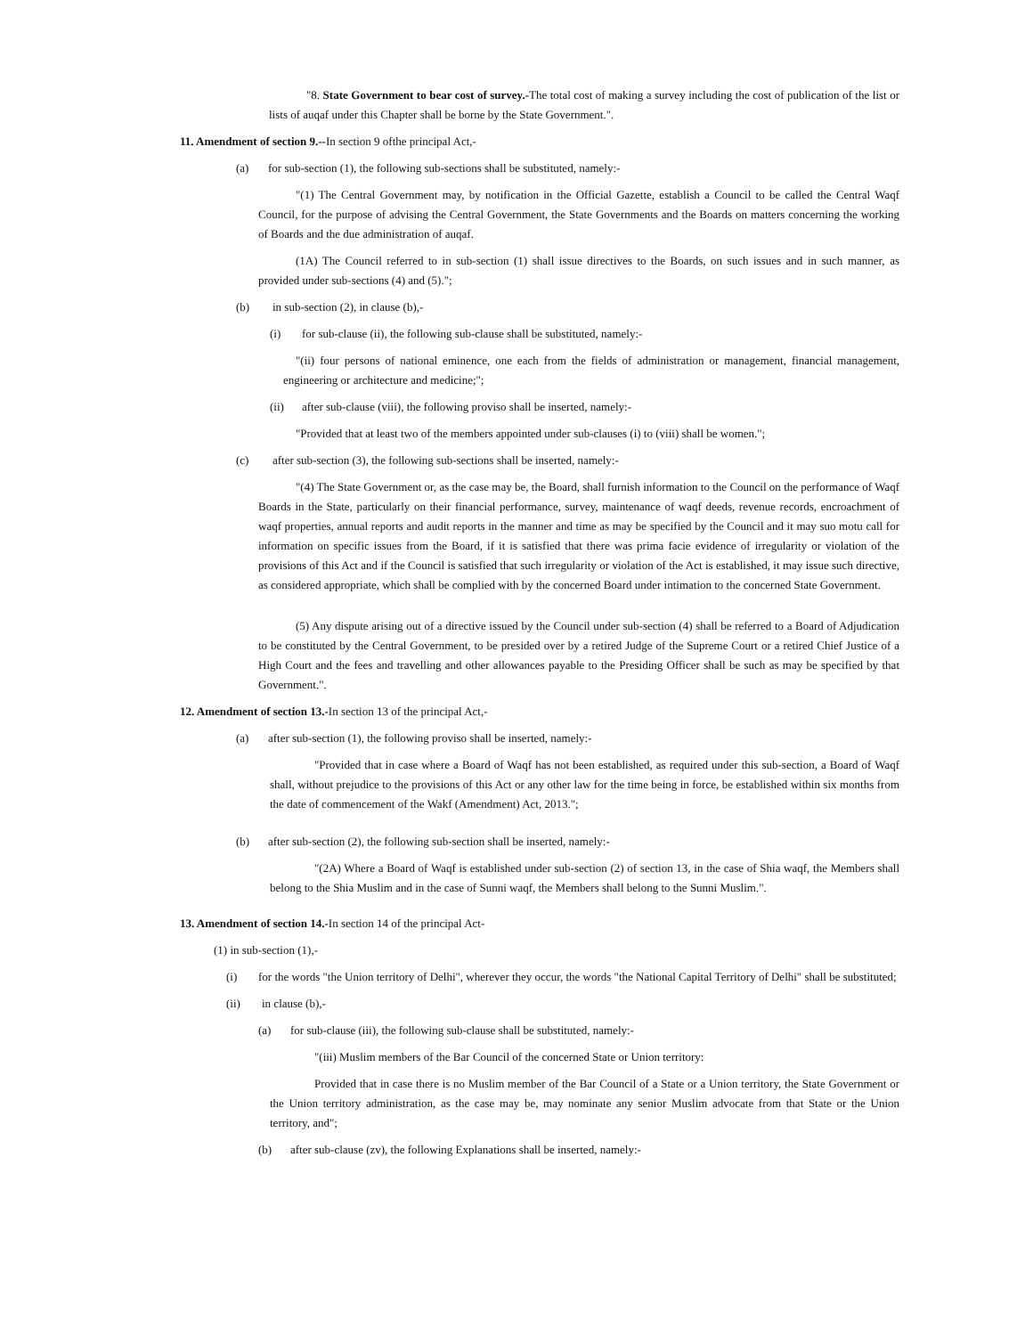"8. State Government to bear cost of survey.-The total cost of making a survey including the cost of publication of the list or lists of auqaf under this Chapter shall be borne by the State Government.".
11. Amendment of section 9.--In section 9 ofthe principal Act,-
(a) for sub-section (1), the following sub-sections shall be substituted, namely:-
"(1) The Central Government may, by notification in the Official Gazette, establish a Council to be called the Central Waqf Council, for the purpose of advising the Central Government, the State Governments and the Boards on matters concerning the working of Boards and the due administration of auqaf.
(1A) The Council referred to in sub-section (1) shall issue directives to the Boards, on such issues and in such manner, as provided under sub-sections (4) and (5).";
(b) in sub-section (2), in clause (b),-
(i) for sub-clause (ii), the following sub-clause shall be substituted, namely:-
"(ii) four persons of national eminence, one each from the fields of administration or management, financial management, engineering or architecture and medicine;";
(ii) after sub-clause (viii), the following proviso shall be inserted, namely:-
"Provided that at least two of the members appointed under sub-clauses (i) to (viii) shall be women.";
(c) after sub-section (3), the following sub-sections shall be inserted, namely:-
"(4) The State Government or, as the case may be, the Board, shall furnish information to the Council on the performance of Waqf Boards in the State, particularly on their financial performance, survey, maintenance of waqf deeds, revenue records, encroachment of waqf properties, annual reports and audit reports in the manner and time as may be specified by the Council and it may suo motu call for information on specific issues from the Board, if it is satisfied that there was prima facie evidence of irregularity or violation of the provisions of this Act and if the Council is satisfied that such irregularity or violation of the Act is established, it may issue such directive, as considered appropriate, which shall be complied with by the concerned Board under intimation to the concerned State Government.
(5) Any dispute arising out of a directive issued by the Council under sub-section (4) shall be referred to a Board of Adjudication to be constituted by the Central Government, to be presided over by a retired Judge of the Supreme Court or a retired Chief Justice of a High Court and the fees and travelling and other allowances payable to the Presiding Officer shall be such as may be specified by that Government.".
12. Amendment of section 13.-In section 13 of the principal Act,-
(a) after sub-section (1), the following proviso shall be inserted, namely:-
"Provided that in case where a Board of Waqf has not been established, as required under this sub-section, a Board of Waqf shall, without prejudice to the provisions of this Act or any other law for the time being in force, be established within six months from the date of commencement of the Wakf (Amendment) Act, 2013.";
(b) after sub-section (2), the following sub-section shall be inserted, namely:-
"(2A) Where a Board of Waqf is established under sub-section (2) of section 13, in the case of Shia waqf, the Members shall belong to the Shia Muslim and in the case of Sunni waqf, the Members shall belong to the Sunni Muslim.".
13. Amendment of section 14.-In section 14 of the principal Act-
(1) in sub-section (1),-
(i) for the words "the Union territory of Delhi", wherever they occur, the words "the National Capital Territory of Delhi" shall be substituted;
(ii) in clause (b),-
(a) for sub-clause (iii), the following sub-clause shall be substituted, namely:-
"(iii) Muslim members of the Bar Council of the concerned State or Union territory:
Provided that in case there is no Muslim member of the Bar Council of a State or a Union territory, the State Government or the Union territory administration, as the case may be, may nominate any senior Muslim advocate from that State or the Union territory, and";
(b) after sub-clause (zv), the following Explanations shall be inserted, namely:-